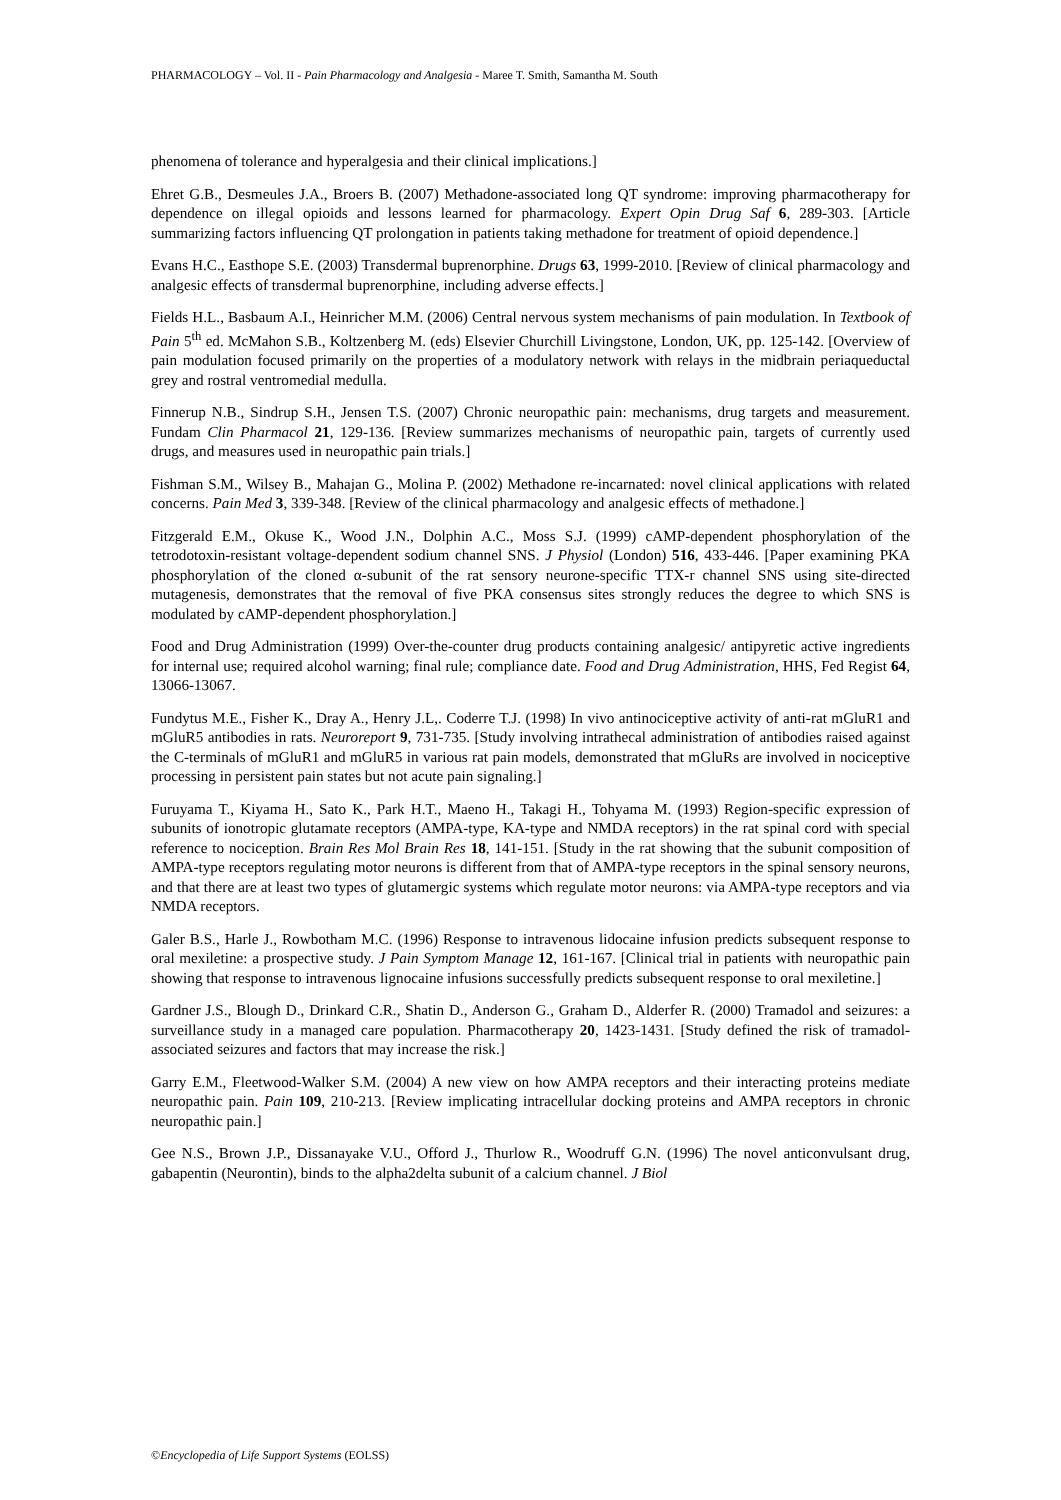PHARMACOLOGY – Vol. II - Pain Pharmacology and Analgesia - Maree T. Smith, Samantha M. South
phenomena of tolerance and hyperalgesia and their clinical implications.]
Ehret G.B., Desmeules J.A., Broers B. (2007) Methadone-associated long QT syndrome: improving pharmacotherapy for dependence on illegal opioids and lessons learned for pharmacology. Expert Opin Drug Saf 6, 289-303. [Article summarizing factors influencing QT prolongation in patients taking methadone for treatment of opioid dependence.]
Evans H.C., Easthope S.E. (2003) Transdermal buprenorphine. Drugs 63, 1999-2010. [Review of clinical pharmacology and analgesic effects of transdermal buprenorphine, including adverse effects.]
Fields H.L., Basbaum A.I., Heinricher M.M. (2006) Central nervous system mechanisms of pain modulation. In Textbook of Pain 5<sup>th</sup> ed. McMahon S.B., Koltzenberg M. (eds) Elsevier Churchill Livingstone, London, UK, pp. 125-142. [Overview of pain modulation focused primarily on the properties of a modulatory network with relays in the midbrain periaqueductal grey and rostral ventromedial medulla.
Finnerup N.B., Sindrup S.H., Jensen T.S. (2007) Chronic neuropathic pain: mechanisms, drug targets and measurement. Fundam Clin Pharmacol 21, 129-136. [Review summarizes mechanisms of neuropathic pain, targets of currently used drugs, and measures used in neuropathic pain trials.]
Fishman S.M., Wilsey B., Mahajan G., Molina P. (2002) Methadone re-incarnated: novel clinical applications with related concerns. Pain Med 3, 339-348. [Review of the clinical pharmacology and analgesic effects of methadone.]
Fitzgerald E.M., Okuse K., Wood J.N., Dolphin A.C., Moss S.J. (1999) cAMP-dependent phosphorylation of the tetrodotoxin-resistant voltage-dependent sodium channel SNS. J Physiol (London) 516, 433-446. [Paper examining PKA phosphorylation of the cloned α-subunit of the rat sensory neurone-specific TTX-r channel SNS using site-directed mutagenesis, demonstrates that the removal of five PKA consensus sites strongly reduces the degree to which SNS is modulated by cAMP-dependent phosphorylation.]
Food and Drug Administration (1999) Over-the-counter drug products containing analgesic/ antipyretic active ingredients for internal use; required alcohol warning; final rule; compliance date. Food and Drug Administration, HHS, Fed Regist 64, 13066-13067.
Fundytus M.E., Fisher K., Dray A., Henry J.L,. Coderre T.J. (1998) In vivo antinociceptive activity of anti-rat mGluR1 and mGluR5 antibodies in rats. Neuroreport 9, 731-735. [Study involving intrathecal administration of antibodies raised against the C-terminals of mGluR1 and mGluR5 in various rat pain models, demonstrated that mGluRs are involved in nociceptive processing in persistent pain states but not acute pain signaling.]
Furuyama T., Kiyama H., Sato K., Park H.T., Maeno H., Takagi H., Tohyama M. (1993) Region-specific expression of subunits of ionotropic glutamate receptors (AMPA-type, KA-type and NMDA receptors) in the rat spinal cord with special reference to nociception. Brain Res Mol Brain Res 18, 141-151. [Study in the rat showing that the subunit composition of AMPA-type receptors regulating motor neurons is different from that of AMPA-type receptors in the spinal sensory neurons, and that there are at least two types of glutamergic systems which regulate motor neurons: via AMPA-type receptors and via NMDA receptors.
Galer B.S., Harle J., Rowbotham M.C. (1996) Response to intravenous lidocaine infusion predicts subsequent response to oral mexiletine: a prospective study. J Pain Symptom Manage 12, 161-167. [Clinical trial in patients with neuropathic pain showing that response to intravenous lignocaine infusions successfully predicts subsequent response to oral mexiletine.]
Gardner J.S., Blough D., Drinkard C.R., Shatin D., Anderson G., Graham D., Alderfer R. (2000) Tramadol and seizures: a surveillance study in a managed care population. Pharmacotherapy 20, 1423-1431. [Study defined the risk of tramadol-associated seizures and factors that may increase the risk.]
Garry E.M., Fleetwood-Walker S.M. (2004) A new view on how AMPA receptors and their interacting proteins mediate neuropathic pain. Pain 109, 210-213. [Review implicating intracellular docking proteins and AMPA receptors in chronic neuropathic pain.]
Gee N.S., Brown J.P., Dissanayake V.U., Offord J., Thurlow R., Woodruff G.N. (1996) The novel anticonvulsant drug, gabapentin (Neurontin), binds to the alpha2delta subunit of a calcium channel. J Biol
©Encyclopedia of Life Support Systems (EOLSS)